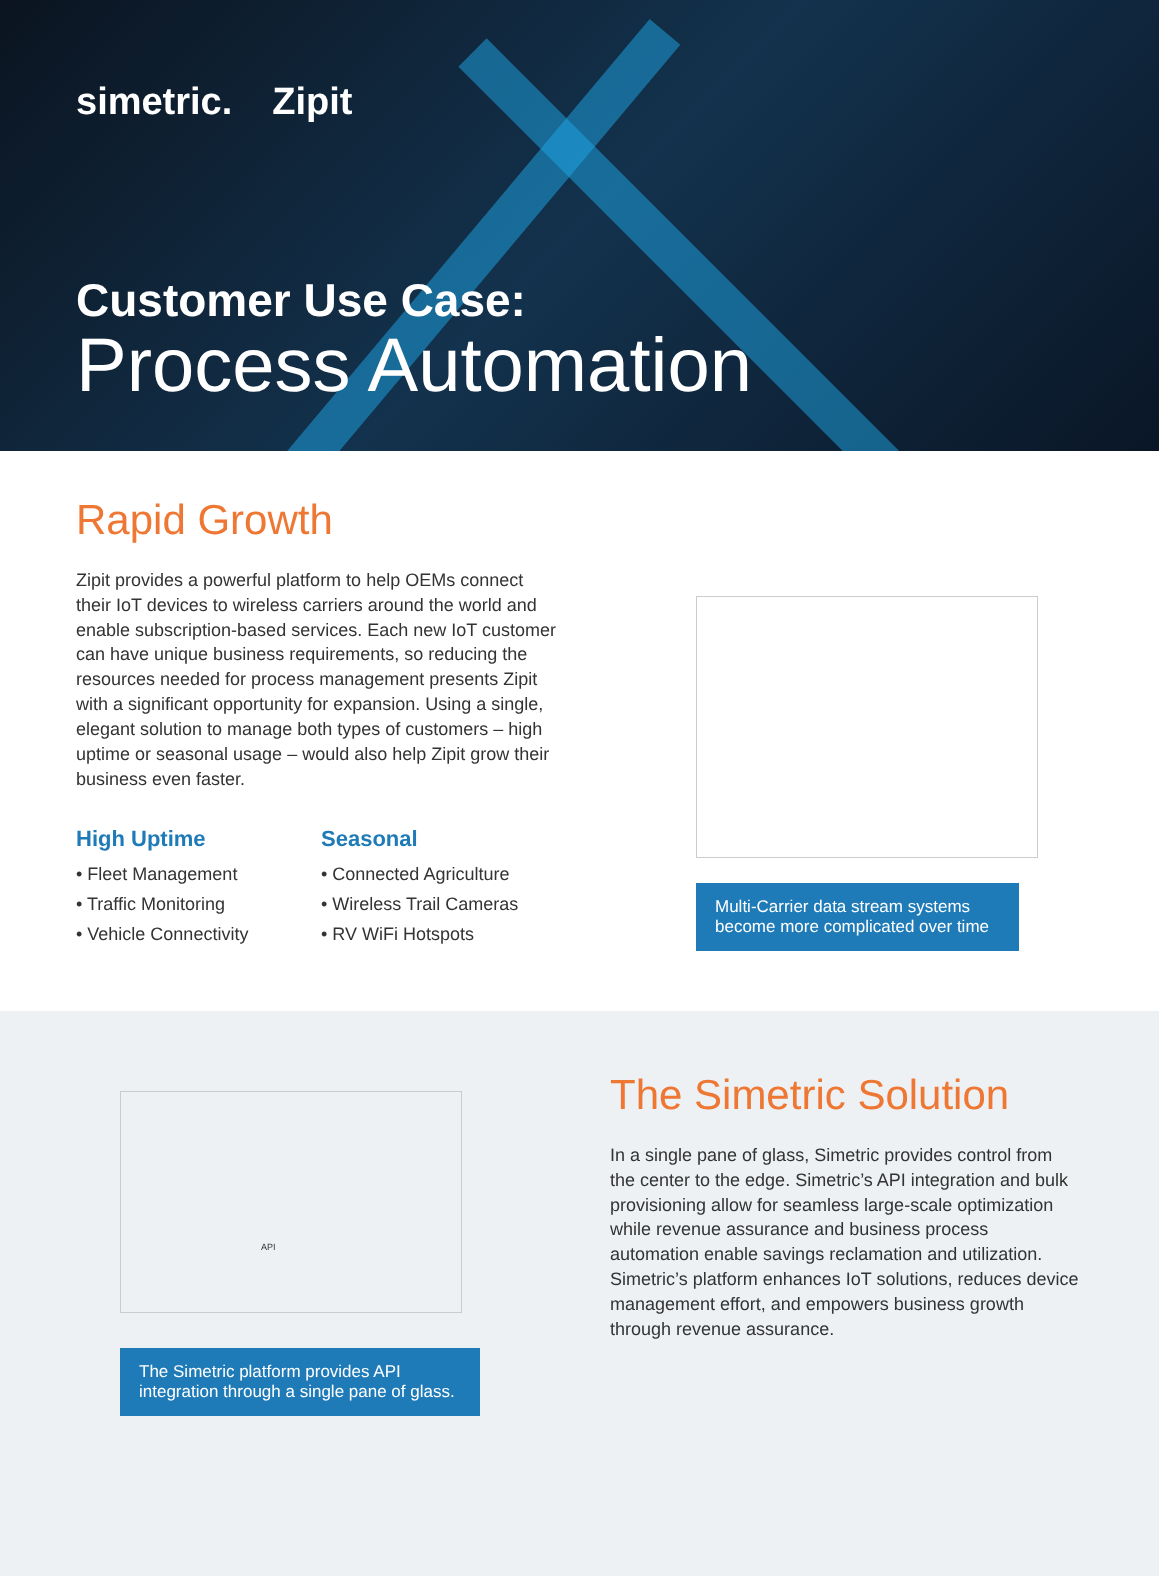simetric. Zipit
Customer Use Case:
Process Automation
Rapid Growth
Zipit provides a powerful platform to help OEMs connect their IoT devices to wireless carriers around the world and enable subscription-based services. Each new IoT customer can have unique business requirements, so reducing the resources needed for process management presents Zipit with a significant opportunity for expansion. Using a single, elegant solution to manage both types of customers – high uptime or seasonal usage – would also help Zipit grow their business even faster.
High Uptime
• Fleet Management
• Traffic Monitoring
• Vehicle Connectivity
Seasonal
• Connected Agriculture
• Wireless Trail Cameras
• RV WiFi Hotspots
Multi-Carrier data stream systems become more complicated over time
API
The Simetric platform provides API integration through a single pane of glass.
The Simetric Solution
In a single pane of glass, Simetric provides control from the center to the edge. Simetric’s API integration and bulk provisioning allow for seamless large-scale optimization while revenue assurance and business process automation enable savings reclamation and utilization. Simetric’s platform enhances IoT solutions, reduces device management effort, and empowers business growth through revenue assurance.